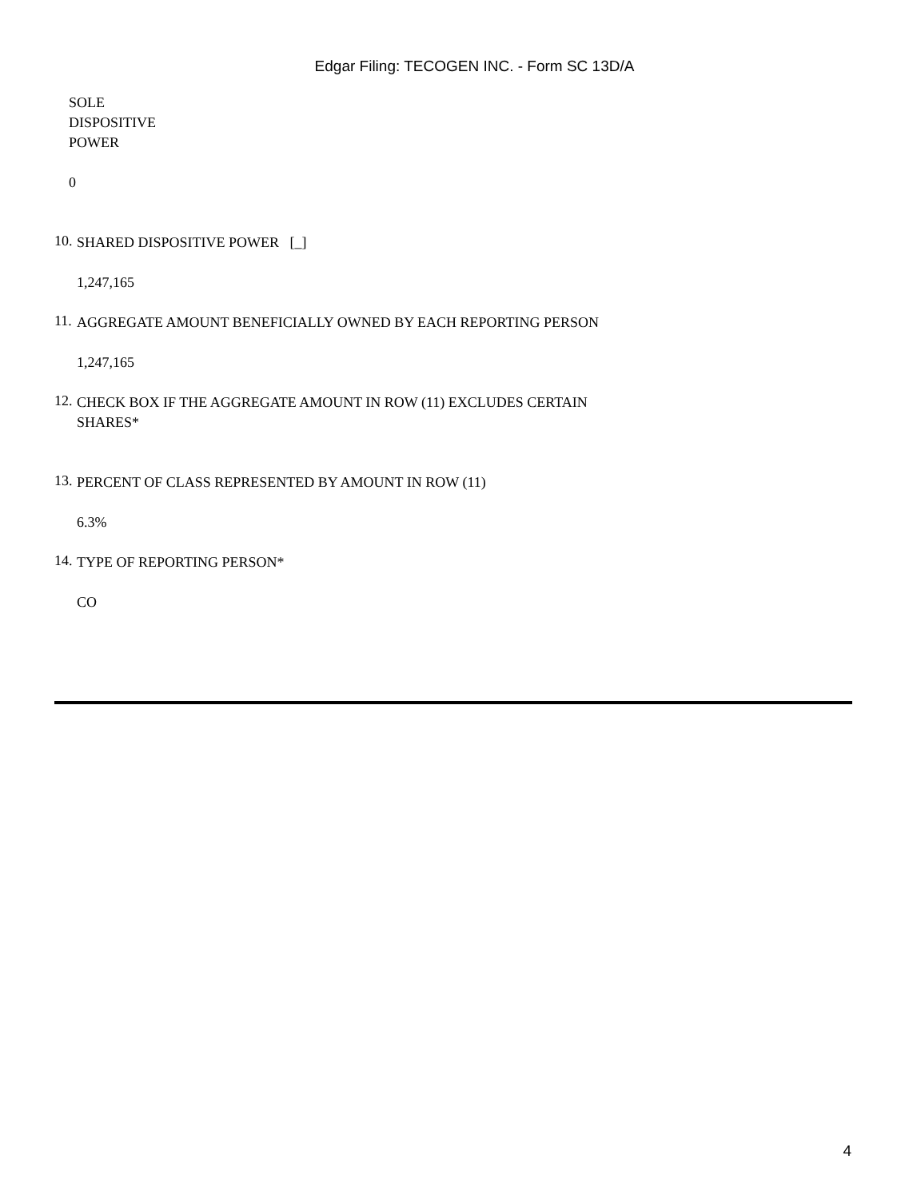Edgar Filing: TECOGEN INC. - Form SC 13D/A
SOLE
DISPOSITIVE
POWER
0
10. SHARED DISPOSITIVE POWER [_]
1,247,165
11. AGGREGATE AMOUNT BENEFICIALLY OWNED BY EACH REPORTING PERSON
1,247,165
12. CHECK BOX IF THE AGGREGATE AMOUNT IN ROW (11) EXCLUDES CERTAIN SHARES*
13. PERCENT OF CLASS REPRESENTED BY AMOUNT IN ROW (11)
6.3%
14. TYPE OF REPORTING PERSON*
CO
4